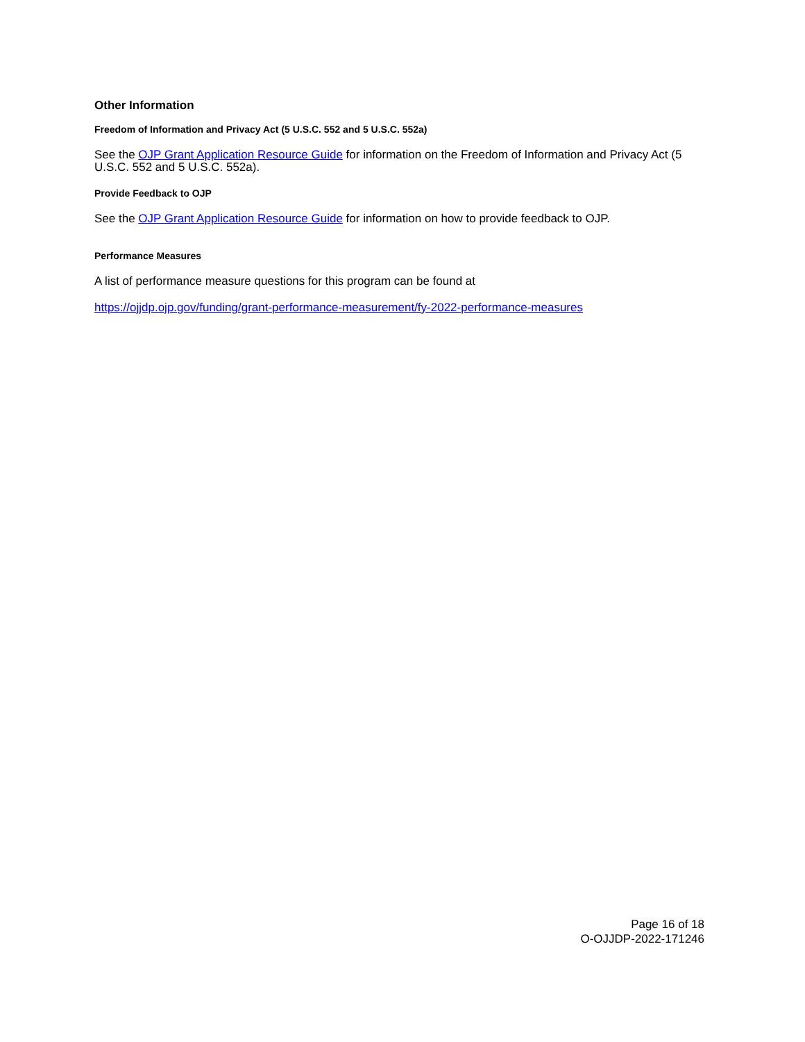Other Information
Freedom of Information and Privacy Act (5 U.S.C. 552 and 5 U.S.C. 552a)
See the OJP Grant Application Resource Guide for information on the Freedom of Information and Privacy Act (5 U.S.C. 552 and 5 U.S.C. 552a).
Provide Feedback to OJP
See the OJP Grant Application Resource Guide for information on how to provide feedback to OJP.
Performance Measures
A list of performance measure questions for this program can be found at
https://ojjdp.ojp.gov/funding/grant-performance-measurement/fy-2022-performance-measures
Page 16 of 18
O-OJJDP-2022-171246